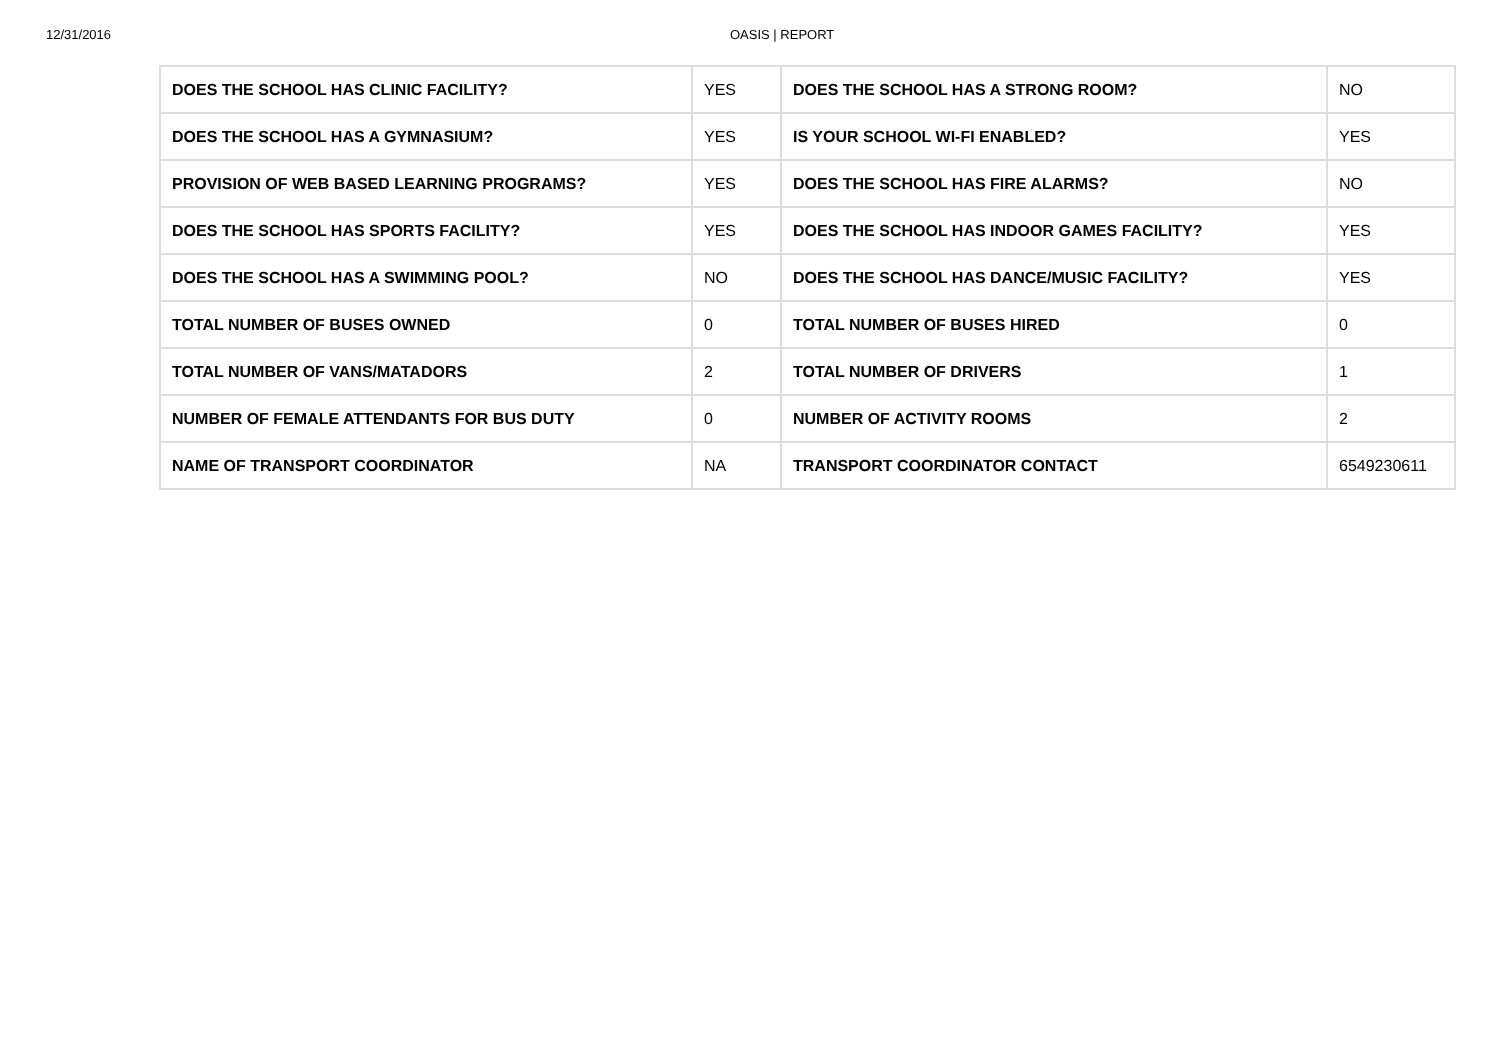12/31/2016 OASIS | REPORT
| DOES THE SCHOOL HAS CLINIC FACILITY? | YES | DOES THE SCHOOL HAS A STRONG ROOM? | NO |
| DOES THE SCHOOL HAS A GYMNASIUM? | YES | IS YOUR SCHOOL WI-FI ENABLED? | YES |
| PROVISION OF WEB BASED LEARNING PROGRAMS? | YES | DOES THE SCHOOL HAS FIRE ALARMS? | NO |
| DOES THE SCHOOL HAS SPORTS FACILITY? | YES | DOES THE SCHOOL HAS INDOOR GAMES FACILITY? | YES |
| DOES THE SCHOOL HAS A SWIMMING POOL? | NO | DOES THE SCHOOL HAS DANCE/MUSIC FACILITY? | YES |
| TOTAL NUMBER OF BUSES OWNED | 0 | TOTAL NUMBER OF BUSES HIRED | 0 |
| TOTAL NUMBER OF VANS/MATADORS | 2 | TOTAL NUMBER OF DRIVERS | 1 |
| NUMBER OF FEMALE ATTENDANTS FOR BUS DUTY | 0 | NUMBER OF ACTIVITY ROOMS | 2 |
| NAME OF TRANSPORT COORDINATOR | NA | TRANSPORT COORDINATOR CONTACT | 6549230611 |